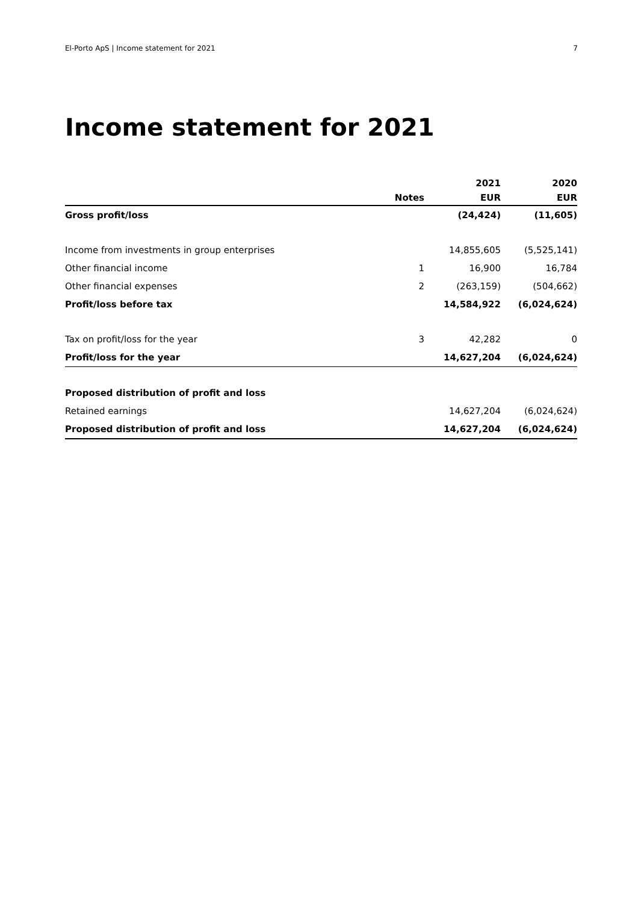El-Porto ApS | Income statement for 2021 7
Income statement for 2021
| | | 2021 | 2020 |
| --- | --- | --- | --- |
| | Notes | EUR | EUR |
| Gross profit/loss | | (24,424) | (11,605) |
| Income from investments in group enterprises | | 14,855,605 | (5,525,141) |
| Other financial income | 1 | 16,900 | 16,784 |
| Other financial expenses | 2 | (263,159) | (504,662) |
| Profit/loss before tax | | 14,584,922 | (6,024,624) |
| Tax on profit/loss for the year | 3 | 42,282 | 0 |
| Profit/loss for the year | | 14,627,204 | (6,024,624) |
| Proposed distribution of profit and loss | | | |
| Retained earnings | | 14,627,204 | (6,024,624) |
| Proposed distribution of profit and loss | | 14,627,204 | (6,024,624) |